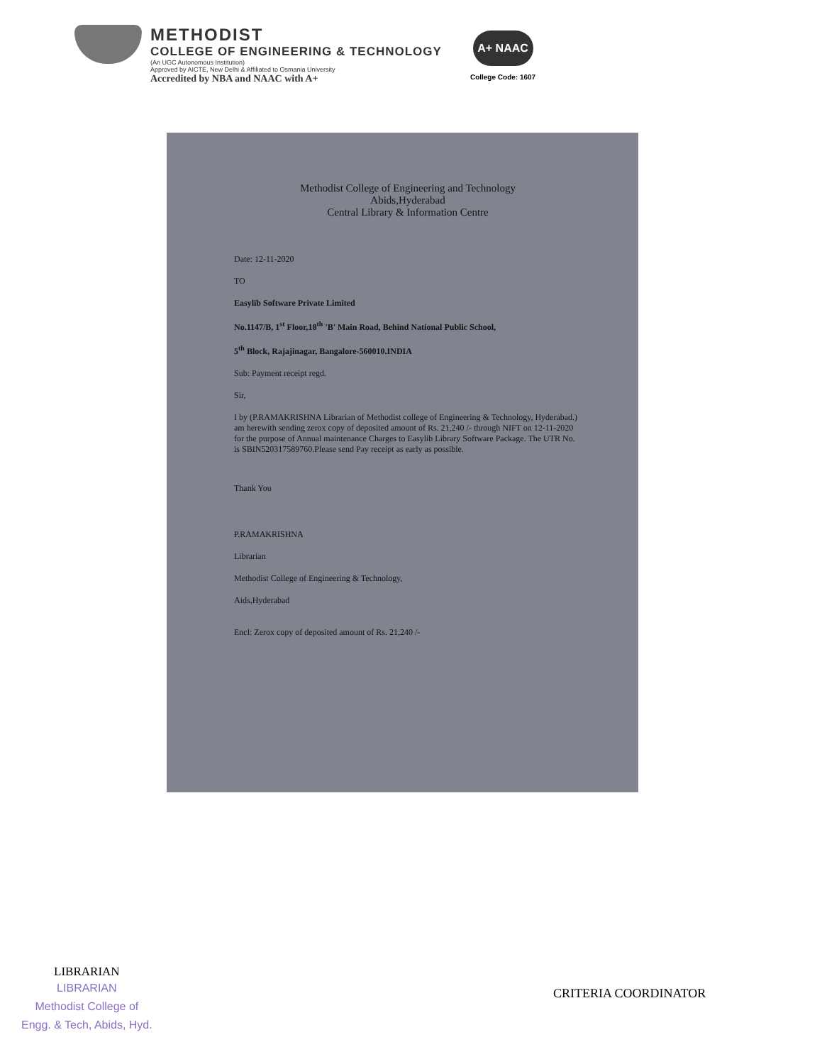METHODIST
COLLEGE OF ENGINEERING & TECHNOLOGY
(An UGC Autonomous Institution)
Approved by AICTE, New Delhi & Affiliated to Osmania University
Accredited by NBA and NAAC with A+
A+ NAAC
College Code: 1607
Methodist College of Engineering and Technology
Abids,Hyderabad
Central Library & Information Centre
Date: 12-11-2020
TO
Easylib Software Private Limited
No.1147/B, 1<sup>st</sup> Floor,18<sup>th</sup> 'B' Main Road, Behind National Public School,
5<sup>th</sup> Block, Rajajinagar, Bangalore-560010.INDIA
Sub: Payment receipt regd.
Sir,
I by (P.RAMAKRISHNA Librarian of Methodist college of Engineering & Technology, Hyderabad.) am herewith sending zerox copy of deposited amount of Rs. 21,240 /- through NIFT on 12-11-2020 for the purpose of Annual maintenance Charges to Easylib Library Software Package. The UTR No. is SBIN520317589760.Please send Pay receipt as early as possible.
Thank You
P.RAMAKRISHNA
Librarian
Methodist College of Engineering & Technology,
Aids,Hyderabad
Encl: Zerox copy of deposited amount of Rs. 21,240 /-
LIBRARIAN
LIBRARIAN
Methodist College of
Engg. & Tech, Abids, Hyd.
CRITERIA COORDINATOR